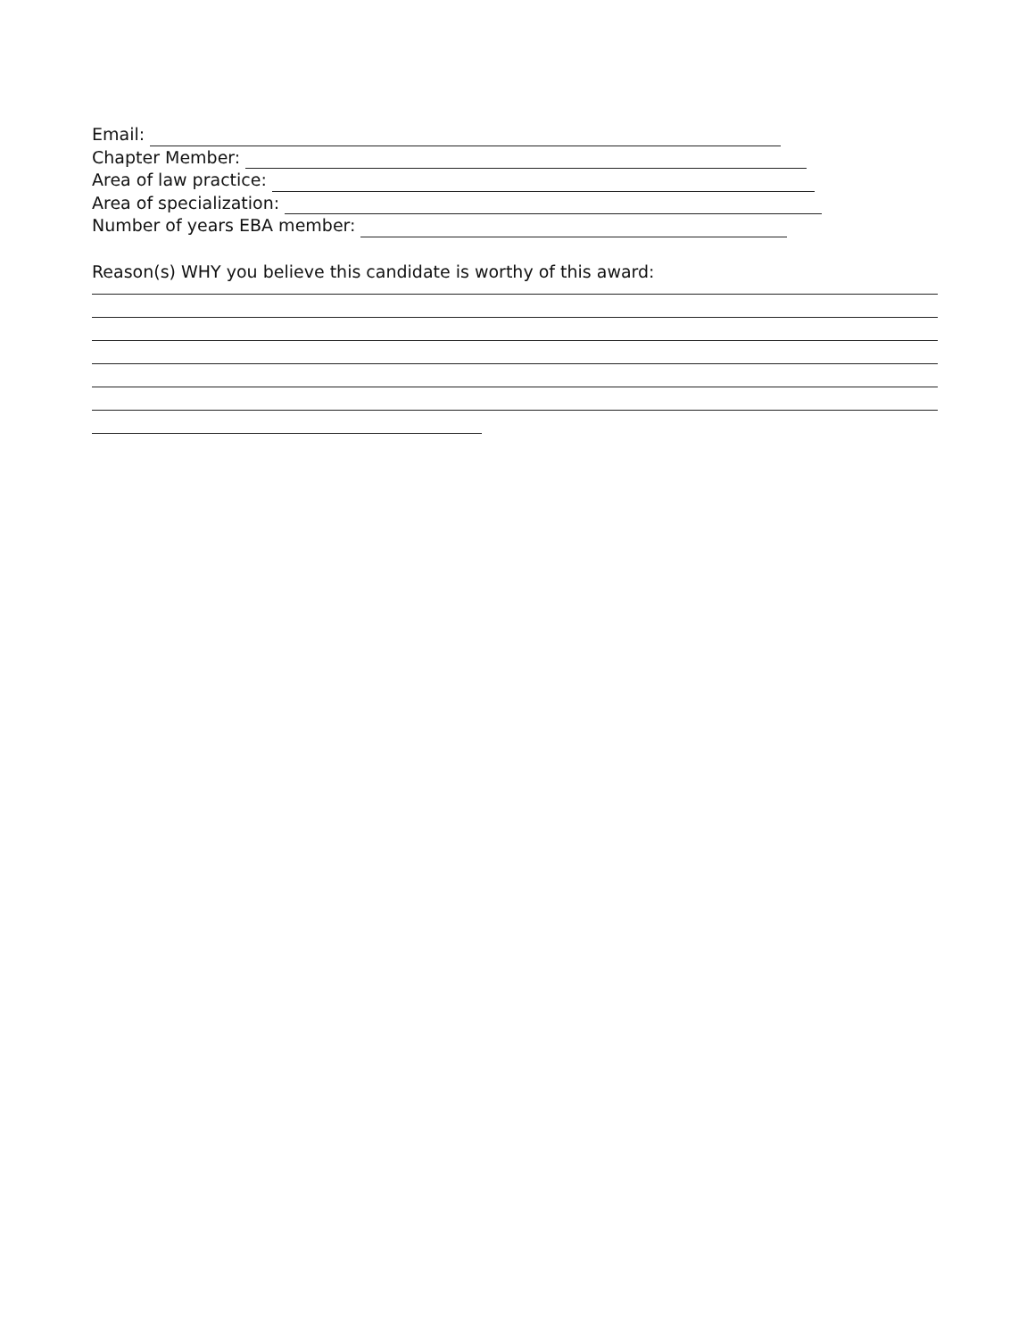Email:
Chapter Member:
Area of law practice:
Area of specialization:
Number of years EBA member:
Reason(s) WHY you believe this candidate is worthy of this award: